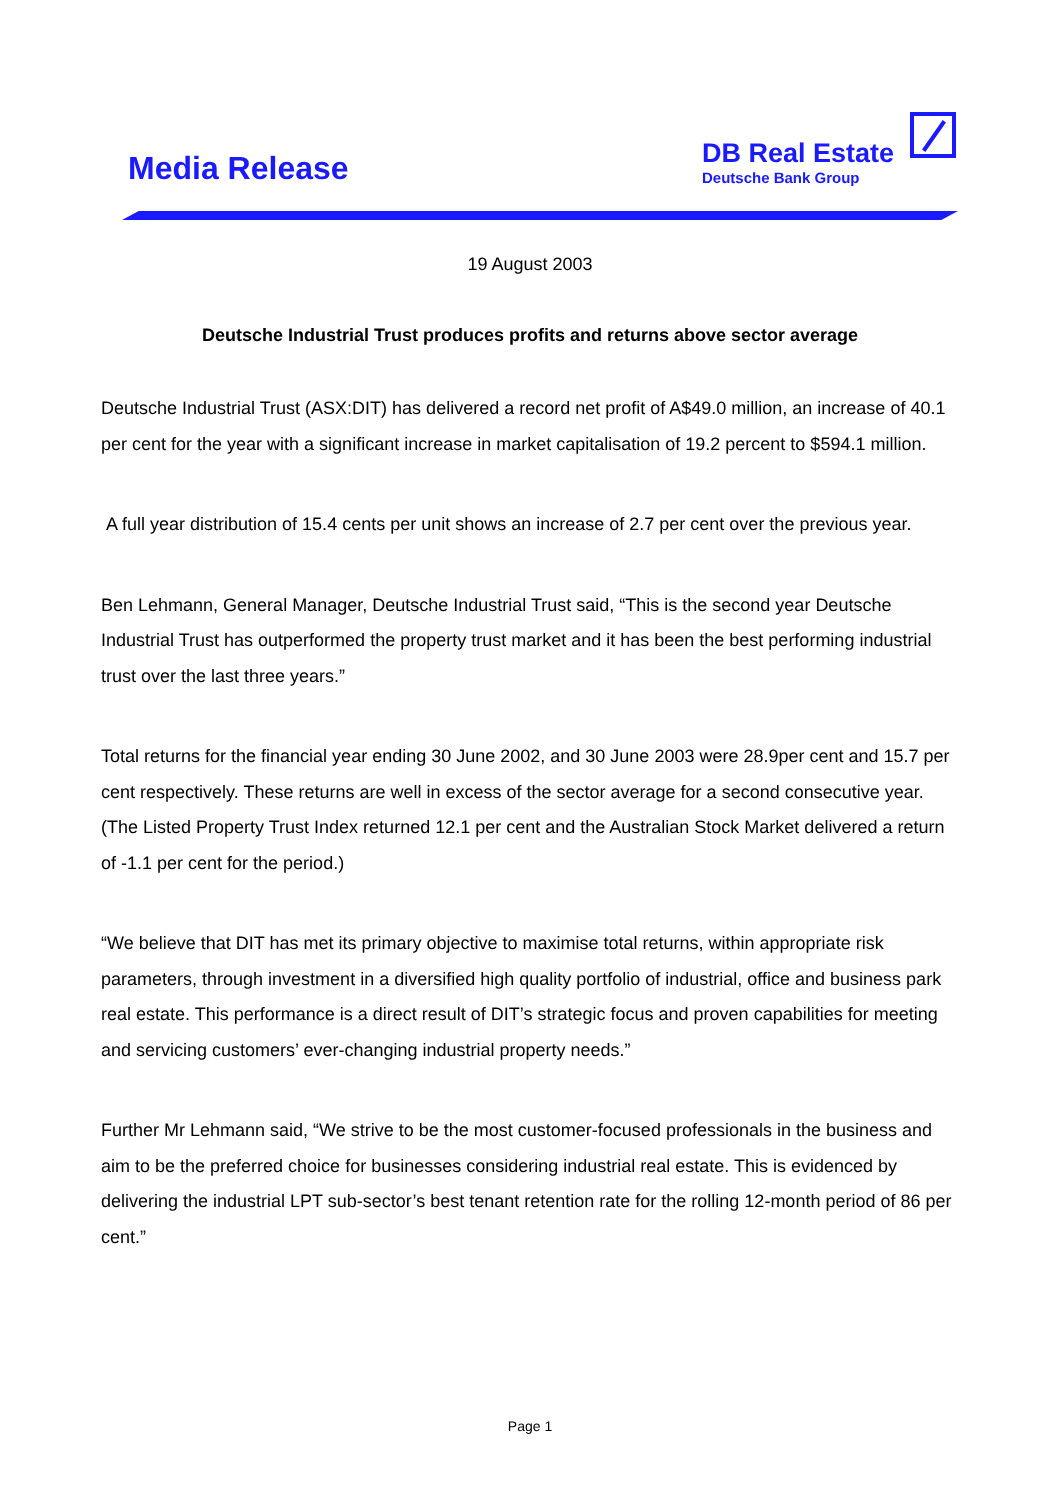Media Release
DB Real Estate
Deutsche Bank Group
19 August 2003
Deutsche Industrial Trust produces profits and returns above sector average
Deutsche Industrial Trust (ASX:DIT) has delivered a record net profit of A$49.0 million, an increase of 40.1 per cent for the year with a significant increase in market capitalisation of 19.2 percent to $594.1 million.
A full year distribution of 15.4 cents per unit shows an increase of 2.7 per cent over the previous year.
Ben Lehmann, General Manager, Deutsche Industrial Trust said, “This is the second year Deutsche Industrial Trust has outperformed the property trust market and it has been the best performing industrial trust over the last three years.”
Total returns for the financial year ending 30 June 2002, and 30 June 2003 were 28.9per cent and 15.7 per cent respectively. These returns are well in excess of the sector average for a second consecutive year. (The Listed Property Trust Index returned 12.1 per cent and the Australian Stock Market delivered a return of -1.1 per cent for the period.)
“We believe that DIT has met its primary objective to maximise total returns, within appropriate risk parameters, through investment in a diversified high quality portfolio of industrial, office and business park real estate. This performance is a direct result of DIT’s strategic focus and proven capabilities for meeting and servicing customers’ ever-changing industrial property needs.”
Further Mr Lehmann said, “We strive to be the most customer-focused professionals in the business and aim to be the preferred choice for businesses considering industrial real estate. This is evidenced by delivering the industrial LPT sub-sector’s best tenant retention rate for the rolling 12-month period of 86 per cent.”
Page 1